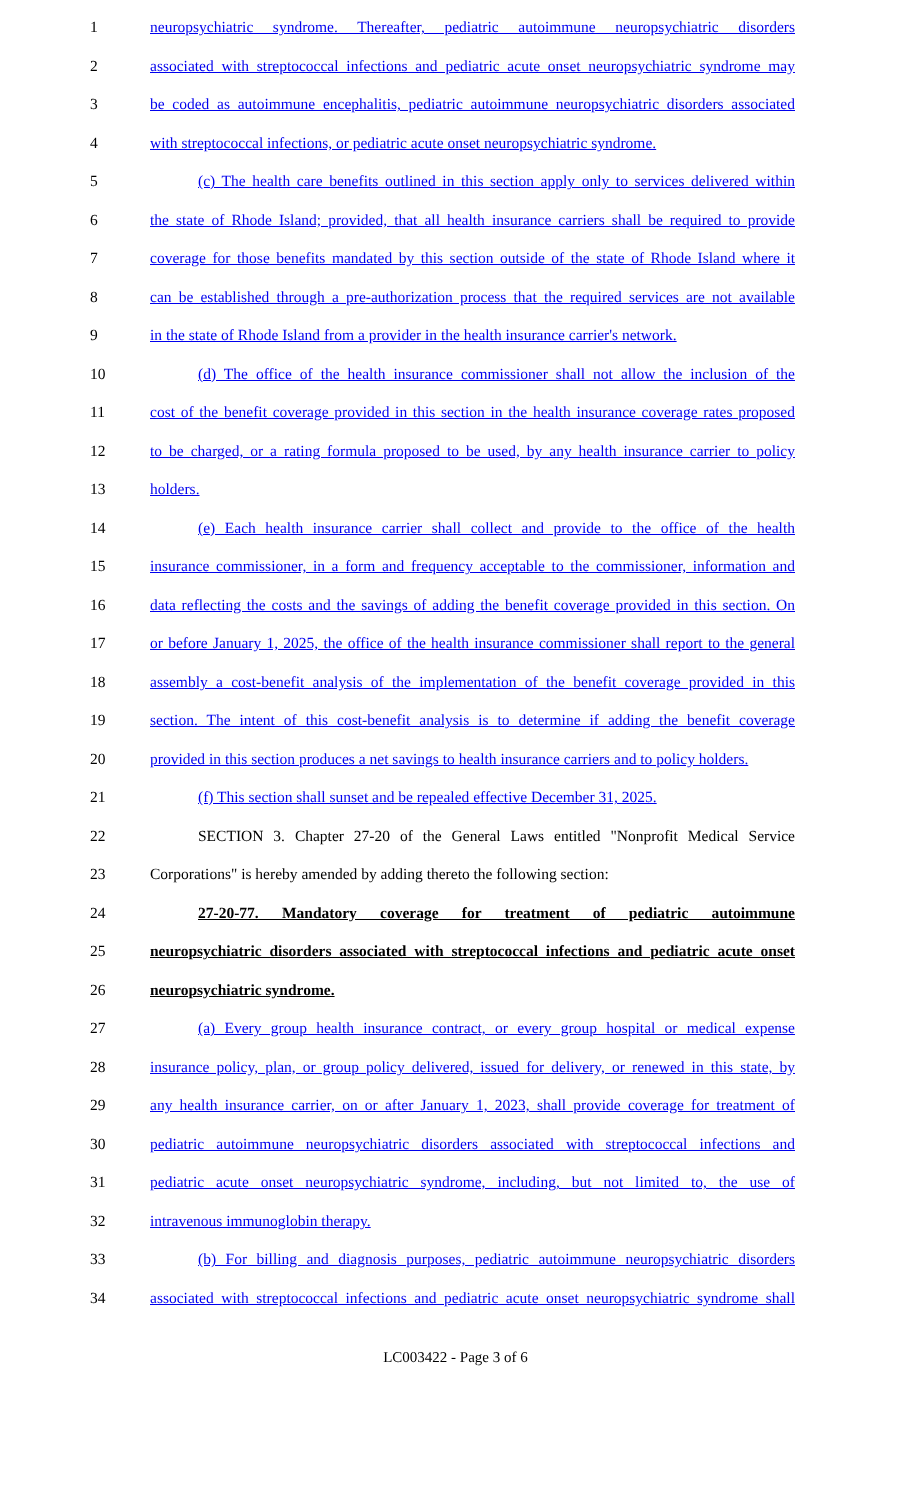1 neuropsychiatric syndrome. Thereafter, pediatric autoimmune neuropsychiatric disorders
2 associated with streptococcal infections and pediatric acute onset neuropsychiatric syndrome may
3 be coded as autoimmune encephalitis, pediatric autoimmune neuropsychiatric disorders associated
4 with streptococcal infections, or pediatric acute onset neuropsychiatric syndrome.
5 (c) The health care benefits outlined in this section apply only to services delivered within
6 the state of Rhode Island; provided, that all health insurance carriers shall be required to provide
7 coverage for those benefits mandated by this section outside of the state of Rhode Island where it
8 can be established through a pre-authorization process that the required services are not available
9 in the state of Rhode Island from a provider in the health insurance carrier's network.
10 (d) The office of the health insurance commissioner shall not allow the inclusion of the
11 cost of the benefit coverage provided in this section in the health insurance coverage rates proposed
12 to be charged, or a rating formula proposed to be used, by any health insurance carrier to policy
13 holders.
14 (e) Each health insurance carrier shall collect and provide to the office of the health
15 insurance commissioner, in a form and frequency acceptable to the commissioner, information and
16 data reflecting the costs and the savings of adding the benefit coverage provided in this section. On
17 or before January 1, 2025, the office of the health insurance commissioner shall report to the general
18 assembly a cost-benefit analysis of the implementation of the benefit coverage provided in this
19 section. The intent of this cost-benefit analysis is to determine if adding the benefit coverage
20 provided in this section produces a net savings to health insurance carriers and to policy holders.
21 (f) This section shall sunset and be repealed effective December 31, 2025.
22 SECTION 3. Chapter 27-20 of the General Laws entitled "Nonprofit Medical Service
23 Corporations" is hereby amended by adding thereto the following section:
24 27-20-77. Mandatory coverage for treatment of pediatric autoimmune
25 neuropsychiatric disorders associated with streptococcal infections and pediatric acute onset
26 neuropsychiatric syndrome.
27 (a) Every group health insurance contract, or every group hospital or medical expense
28 insurance policy, plan, or group policy delivered, issued for delivery, or renewed in this state, by
29 any health insurance carrier, on or after January 1, 2023, shall provide coverage for treatment of
30 pediatric autoimmune neuropsychiatric disorders associated with streptococcal infections and
31 pediatric acute onset neuropsychiatric syndrome, including, but not limited to, the use of
32 intravenous immunoglobin therapy.
33 (b) For billing and diagnosis purposes, pediatric autoimmune neuropsychiatric disorders
34 associated with streptococcal infections and pediatric acute onset neuropsychiatric syndrome shall
LC003422 - Page 3 of 6